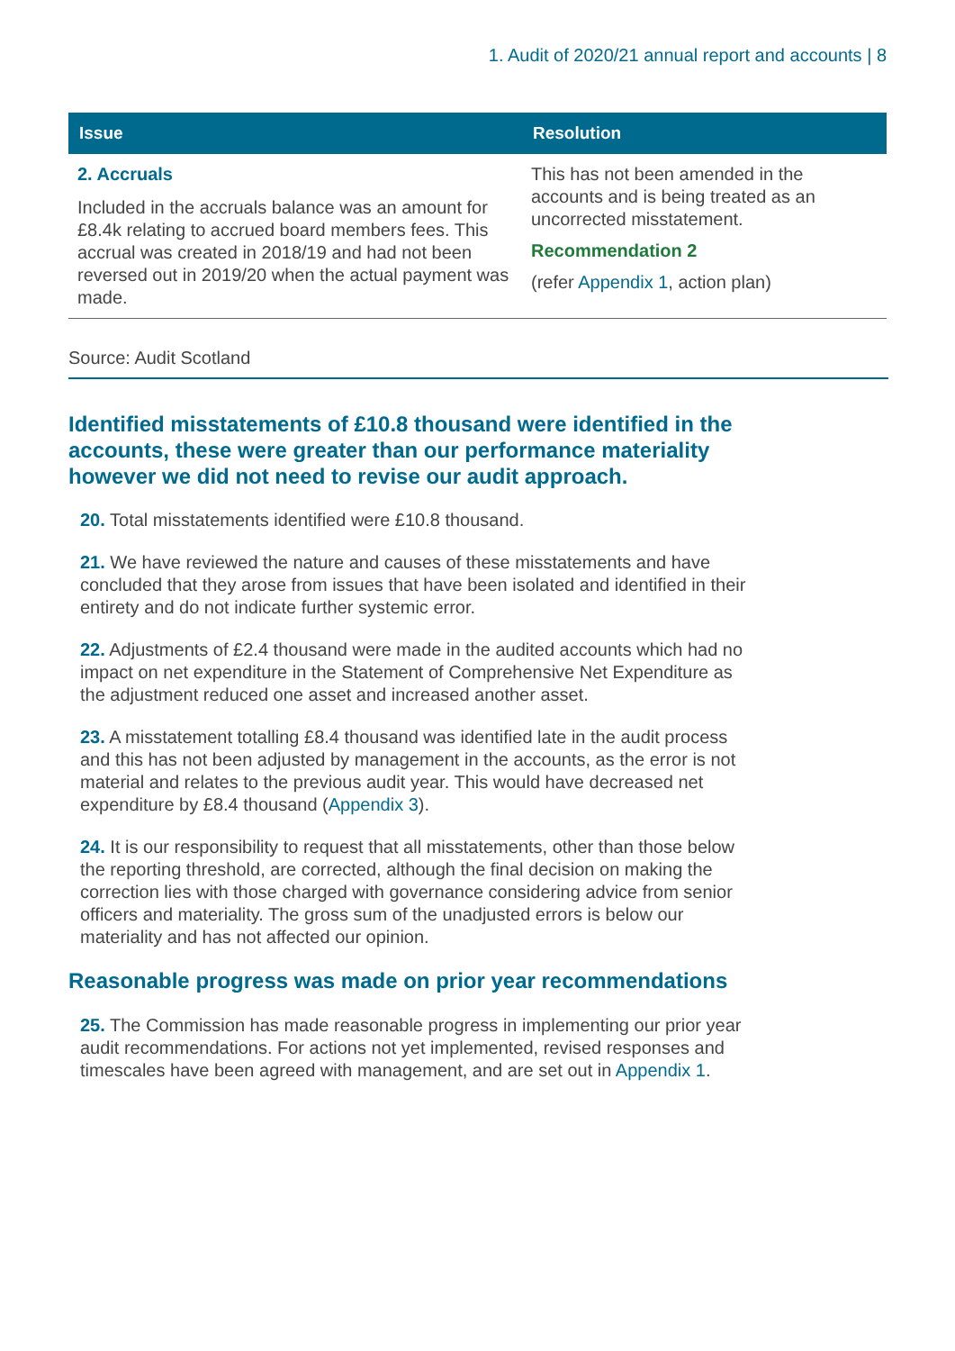1. Audit of 2020/21 annual report and accounts | 8
| Issue | Resolution |
| --- | --- |
| 2. Accruals Included in the accruals balance was an amount for £8.4k relating to accrued board members fees. This accrual was created in 2018/19 and had not been reversed out in 2019/20 when the actual payment was made. | This has not been amended in the accounts and is being treated as an uncorrected misstatement. Recommendation 2 (refer Appendix 1 , action plan) |
Source: Audit Scotland
Identified misstatements of £10.8 thousand were identified in the accounts, these were greater than our performance materiality however we did not need to revise our audit approach.
20. Total misstatements identified were £10.8 thousand.
21. We have reviewed the nature and causes of these misstatements and have concluded that they arose from issues that have been isolated and identified in their entirety and do not indicate further systemic error.
22. Adjustments of £2.4 thousand were made in the audited accounts which had no impact on net expenditure in the Statement of Comprehensive Net Expenditure as the adjustment reduced one asset and increased another asset.
23. A misstatement totalling £8.4 thousand was identified late in the audit process and this has not been adjusted by management in the accounts, as the error is not material and relates to the previous audit year. This would have decreased net expenditure by £8.4 thousand (Appendix 3).
24. It is our responsibility to request that all misstatements, other than those below the reporting threshold, are corrected, although the final decision on making the correction lies with those charged with governance considering advice from senior officers and materiality. The gross sum of the unadjusted errors is below our materiality and has not affected our opinion.
Reasonable progress was made on prior year recommendations
25. The Commission has made reasonable progress in implementing our prior year audit recommendations. For actions not yet implemented, revised responses and timescales have been agreed with management, and are set out in Appendix 1.